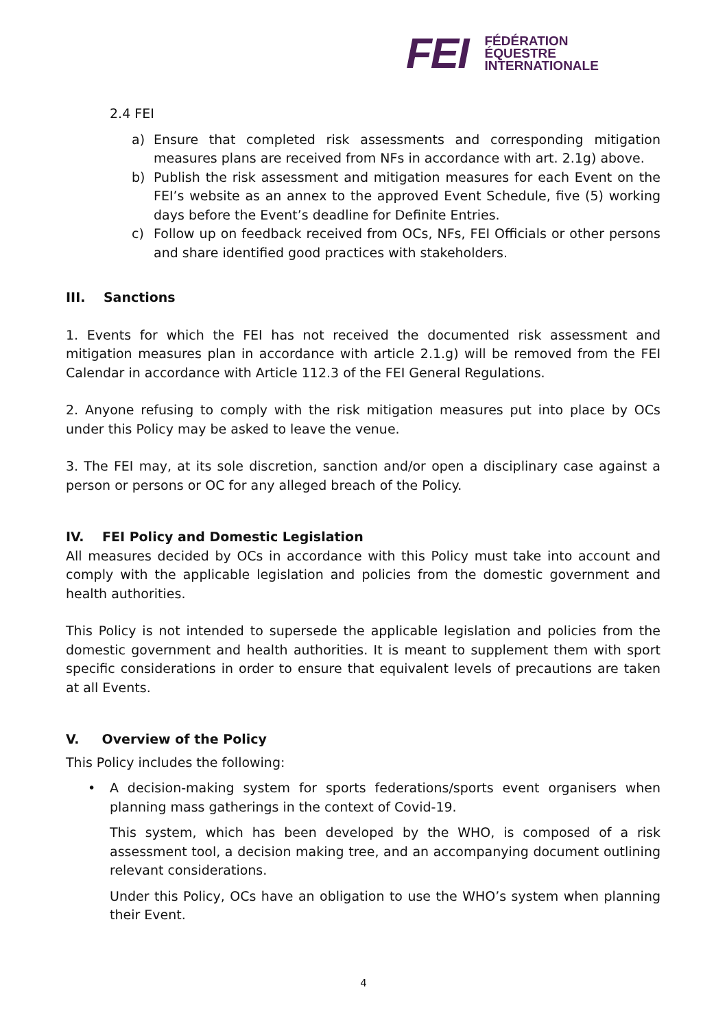FEI
FÉDÉRATION
ÉQUESTRE
INTERNATIONALE
2.4 FEI
a) Ensure that completed risk assessments and corresponding mitigation measures plans are received from NFs in accordance with art. 2.1g) above.
b) Publish the risk assessment and mitigation measures for each Event on the FEI’s website as an annex to the approved Event Schedule, five (5) working days before the Event’s deadline for Definite Entries.
c) Follow up on feedback received from OCs, NFs, FEI Officials or other persons and share identified good practices with stakeholders.
III. Sanctions
1. Events for which the FEI has not received the documented risk assessment and mitigation measures plan in accordance with article 2.1.g) will be removed from the FEI Calendar in accordance with Article 112.3 of the FEI General Regulations.
2. Anyone refusing to comply with the risk mitigation measures put into place by OCs under this Policy may be asked to leave the venue.
3. The FEI may, at its sole discretion, sanction and/or open a disciplinary case against a person or persons or OC for any alleged breach of the Policy.
IV. FEI Policy and Domestic Legislation
All measures decided by OCs in accordance with this Policy must take into account and comply with the applicable legislation and policies from the domestic government and health authorities.
This Policy is not intended to supersede the applicable legislation and policies from the domestic government and health authorities. It is meant to supplement them with sport specific considerations in order to ensure that equivalent levels of precautions are taken at all Events.
V. Overview of the Policy
This Policy includes the following:
• A decision-making system for sports federations/sports event organisers when planning mass gatherings in the context of Covid-19.
This system, which has been developed by the WHO, is composed of a risk assessment tool, a decision making tree, and an accompanying document outlining relevant considerations.
Under this Policy, OCs have an obligation to use the WHO’s system when planning their Event.
4